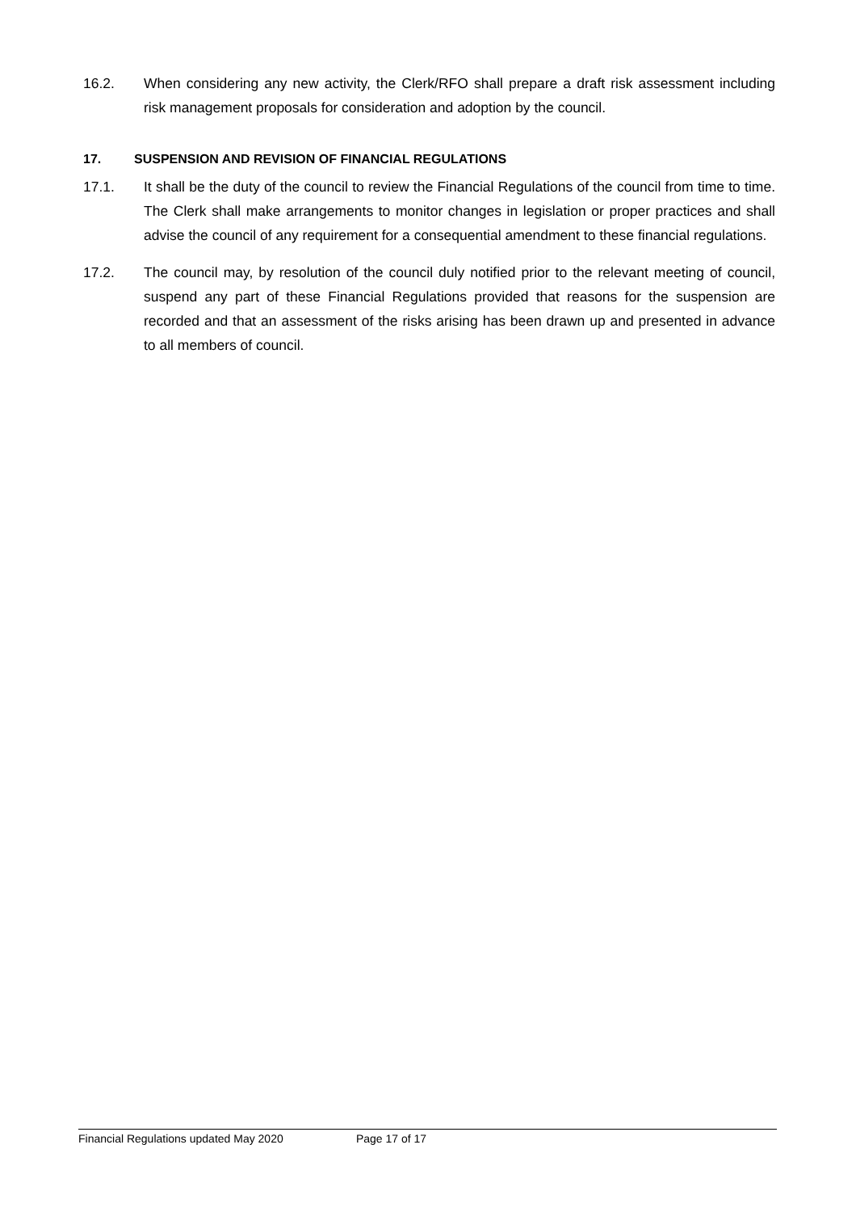16.2. When considering any new activity, the Clerk/RFO shall prepare a draft risk assessment including risk management proposals for consideration and adoption by the council.
17. SUSPENSION AND REVISION OF FINANCIAL REGULATIONS
17.1. It shall be the duty of the council to review the Financial Regulations of the council from time to time. The Clerk shall make arrangements to monitor changes in legislation or proper practices and shall advise the council of any requirement for a consequential amendment to these financial regulations.
17.2. The council may, by resolution of the council duly notified prior to the relevant meeting of council, suspend any part of these Financial Regulations provided that reasons for the suspension are recorded and that an assessment of the risks arising has been drawn up and presented in advance to all members of council.
Financial Regulations updated May 2020 Page 17 of 17